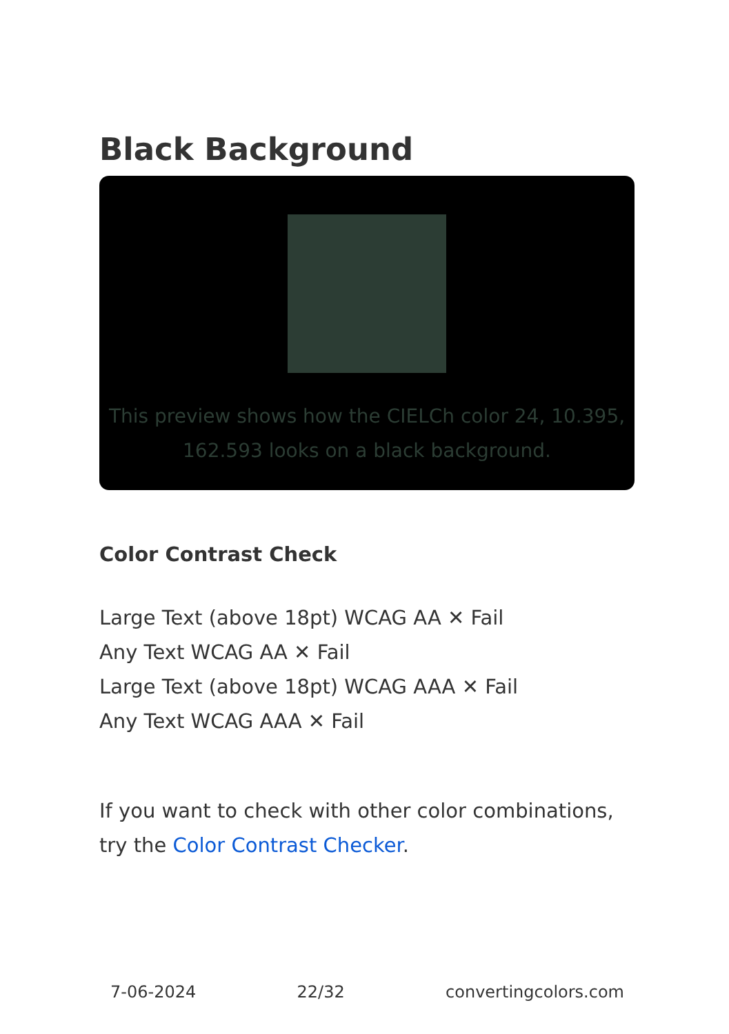Black Background
This preview shows how the CIELCh color 24, 10.395, 162.593 looks on a black background.
Color Contrast Check
Large Text (above 18pt) WCAG AA ✕ Fail
Any Text WCAG AA ✕ Fail
Large Text (above 18pt) WCAG AAA ✕ Fail
Any Text WCAG AAA ✕ Fail
If you want to check with other color combinations, try the Color Contrast Checker.
7-06-2024 22/32 convertingcolors.com